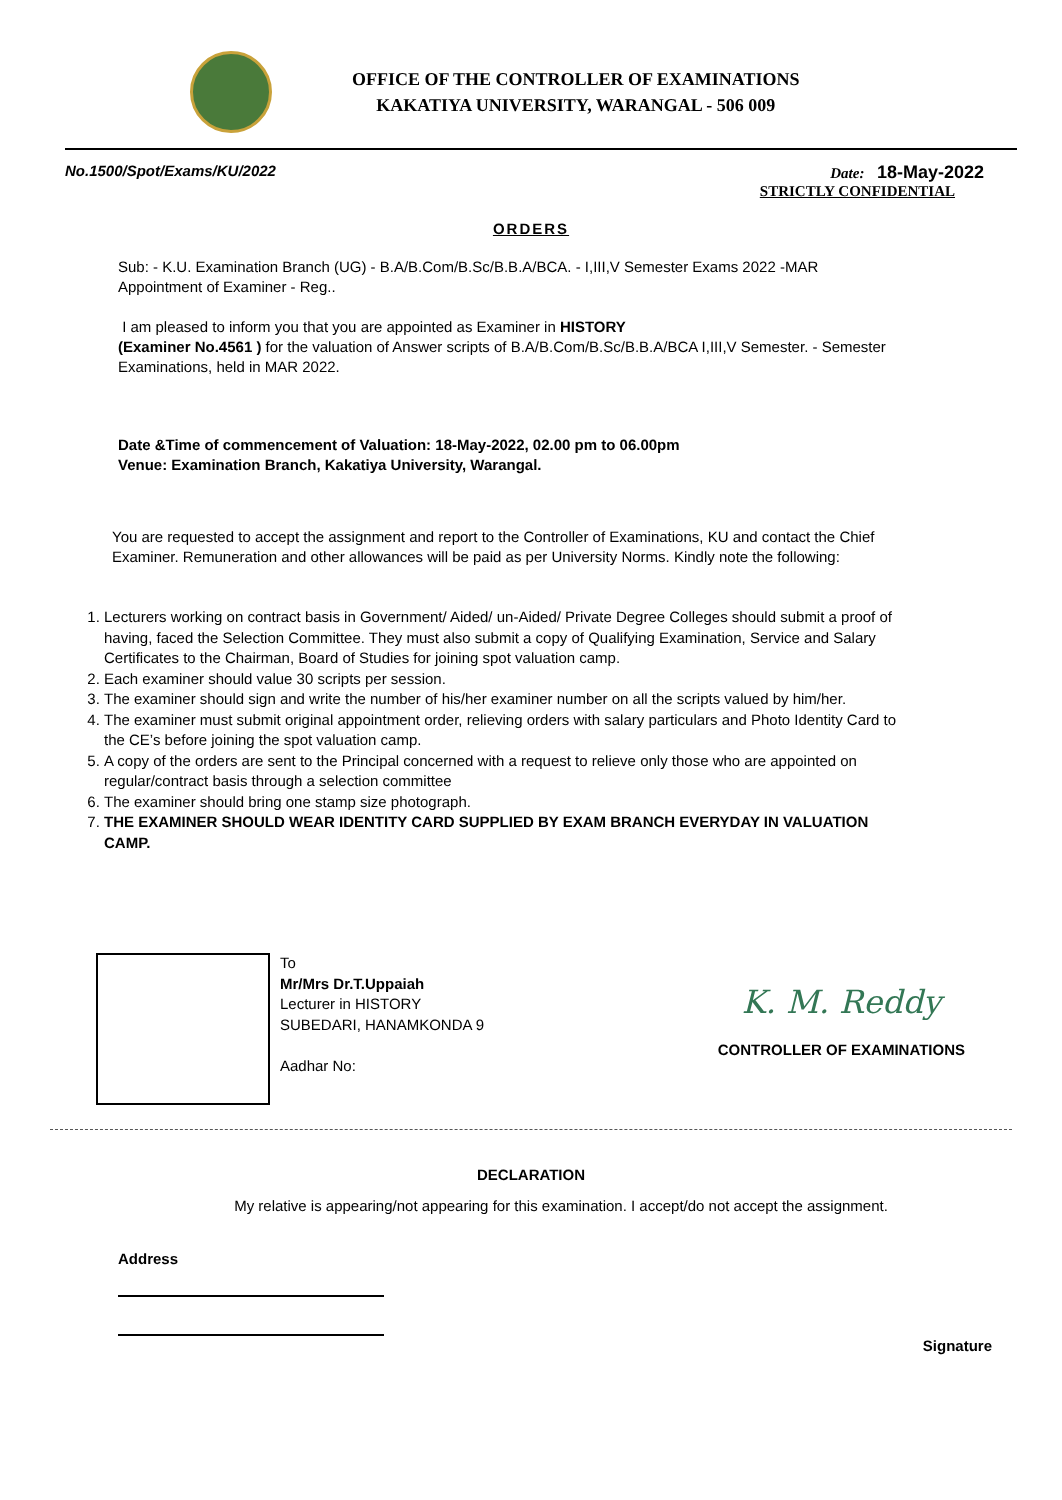OFFICE OF THE CONTROLLER OF EXAMINATIONS
KAKATIYA UNIVERSITY, WARANGAL - 506 009
No.1500/Spot/Exams/KU/2022 Date: 18-May-2022
STRICTLY CONFIDENTIAL
ORDERS
Sub: - K.U. Examination Branch (UG) - B.A/B.Com/B.Sc/B.B.A/BCA. - I,III,V Semester Exams 2022 -MAR
Appointment of Examiner - Reg..
I am pleased to inform you that you are appointed as Examiner in HISTORY
(Examiner No.4561 ) for the valuation of Answer scripts of B.A/B.Com/B.Sc/B.B.A/BCA I,III,V Semester. - Semester Examinations, held in MAR 2022.
Date &Time of commencement of Valuation: 18-May-2022, 02.00 pm to 06.00pm
Venue: Examination Branch, Kakatiya University, Warangal.
You are requested to accept the assignment and report to the Controller of Examinations, KU and contact the Chief Examiner. Remuneration and other allowances will be paid as per University Norms. Kindly note the following:
1. Lecturers working on contract basis in Government/ Aided/ un-Aided/ Private Degree Colleges should submit a proof of having, faced the Selection Committee. They must also submit a copy of Qualifying Examination, Service and Salary Certificates to the Chairman, Board of Studies for joining spot valuation camp.
2. Each examiner should value 30 scripts per session.
3. The examiner should sign and write the number of his/her examiner number on all the scripts valued by him/her.
4. The examiner must submit original appointment order, relieving orders with salary particulars and Photo Identity Card to the CE’s before joining the spot valuation camp.
5. A copy of the orders are sent to the Principal concerned with a request to relieve only those who are appointed on regular/contract basis through a selection committee
6. The examiner should bring one stamp size photograph.
7. THE EXAMINER SHOULD WEAR IDENTITY CARD SUPPLIED BY EXAM BRANCH EVERYDAY IN VALUATION CAMP.
To
Mr/Mrs Dr.T.Uppaiah
Lecturer in HISTORY
SUBEDARI, HANAMKONDA 9
Aadhar No:
K. M. Reddy
CONTROLLER OF EXAMINATIONS
DECLARATION
My relative is appearing/not appearing for this examination. I accept/do not accept the assignment.
Address
Signature